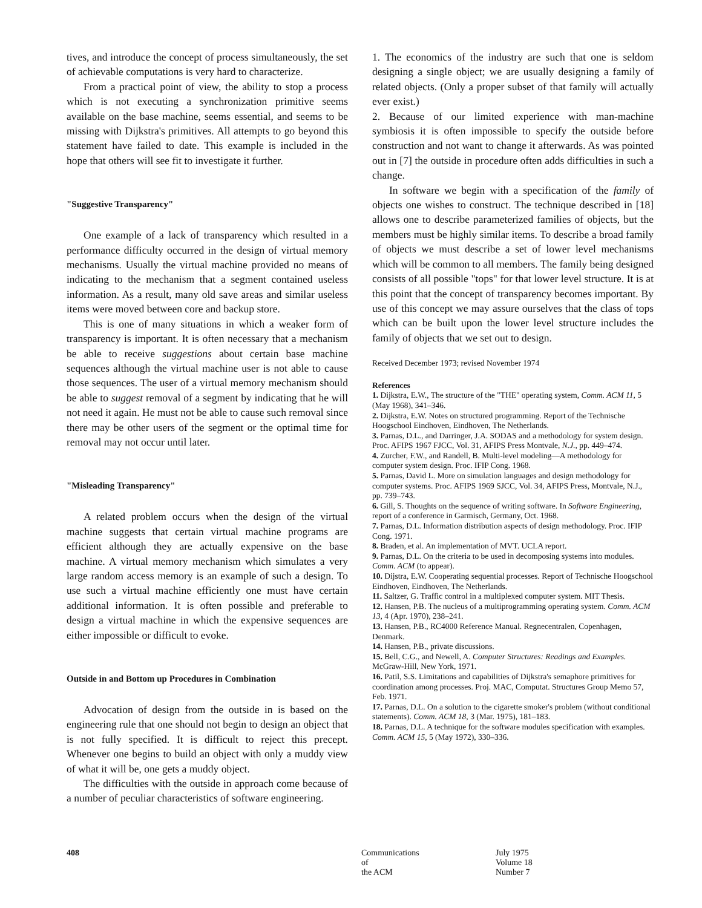tives, and introduce the concept of process simultaneously, the set of achievable computations is very hard to characterize.
From a practical point of view, the ability to stop a process which is not executing a synchronization primitive seems available on the base machine, seems essential, and seems to be missing with Dijkstra's primitives. All attempts to go beyond this statement have failed to date. This example is included in the hope that others will see fit to investigate it further.
"Suggestive Transparency"
One example of a lack of transparency which resulted in a performance difficulty occurred in the design of virtual memory mechanisms. Usually the virtual machine provided no means of indicating to the mechanism that a segment contained useless information. As a result, many old save areas and similar useless items were moved between core and backup store.
This is one of many situations in which a weaker form of transparency is important. It is often necessary that a mechanism be able to receive suggestions about certain base machine sequences although the virtual machine user is not able to cause those sequences. The user of a virtual memory mechanism should be able to suggest removal of a segment by indicating that he will not need it again. He must not be able to cause such removal since there may be other users of the segment or the optimal time for removal may not occur until later.
"Misleading Transparency"
A related problem occurs when the design of the virtual machine suggests that certain virtual machine programs are efficient although they are actually expensive on the base machine. A virtual memory mechanism which simulates a very large random access memory is an example of such a design. To use such a virtual machine efficiently one must have certain additional information. It is often possible and preferable to design a virtual machine in which the expensive sequences are either impossible or difficult to evoke.
Outside in and Bottom up Procedures in Combination
Advocation of design from the outside in is based on the engineering rule that one should not begin to design an object that is not fully specified. It is difficult to reject this precept. Whenever one begins to build an object with only a muddy view of what it will be, one gets a muddy object.
The difficulties with the outside in approach come because of a number of peculiar characteristics of software engineering.
1. The economics of the industry are such that one is seldom designing a single object; we are usually designing a family of related objects. (Only a proper subset of that family will actually ever exist.)
2. Because of our limited experience with man-machine symbiosis it is often impossible to specify the outside before construction and not want to change it afterwards. As was pointed out in [7] the outside in procedure often adds difficulties in such a change.
In software we begin with a specification of the family of objects one wishes to construct. The technique described in [18] allows one to describe parameterized families of objects, but the members must be highly similar items. To describe a broad family of objects we must describe a set of lower level mechanisms which will be common to all members. The family being designed consists of all possible "tops" for that lower level structure. It is at this point that the concept of transparency becomes important. By use of this concept we may assure ourselves that the class of tops which can be built upon the lower level structure includes the family of objects that we set out to design.
Received December 1973; revised November 1974
References
1. Dijkstra, E.W., The structure of the "THE" operating system, Comm. ACM 11, 5 (May 1968), 341–346.
2. Dijkstra, E.W. Notes on structured programming. Report of the Technische Hoogschool Eindhoven, Eindhoven, The Netherlands.
3. Parnas, D.L., and Darringer, J.A. SODAS and a methodology for system design. Proc. AFIPS 1967 FJCC, Vol. 31, AFIPS Press Montvale, N.J., pp. 449–474.
4. Zurcher, F.W., and Randell, B. Multi-level modeling—A methodology for computer system design. Proc. IFIP Cong. 1968.
5. Parnas, David L. More on simulation languages and design methodology for computer systems. Proc. AFIPS 1969 SJCC, Vol. 34, AFIPS Press, Montvale, N.J., pp. 739–743.
6. Gill, S. Thoughts on the sequence of writing software. In Software Engineering, report of a conference in Garmisch, Germany, Oct. 1968.
7. Parnas, D.L. Information distribution aspects of design methodology. Proc. IFIP Cong. 1971.
8. Braden, et al. An implementation of MVT. UCLA report.
9. Parnas, D.L. On the criteria to be used in decomposing systems into modules. Comm. ACM (to appear).
10. Dijstra, E.W. Cooperating sequential processes. Report of Technische Hoogschool Eindhoven, Eindhoven, The Netherlands.
11. Saltzer, G. Traffic control in a multiplexed computer system. MIT Thesis.
12. Hansen, P.B. The nucleus of a multiprogramming operating system. Comm. ACM 13, 4 (Apr. 1970), 238–241.
13. Hansen, P.B., RC4000 Reference Manual. Regnecentralen, Copenhagen, Denmark.
14. Hansen, P.B., private discussions.
15. Bell, C.G., and Newell, A. Computer Structures: Readings and Examples. McGraw-Hill, New York, 1971.
16. Patil, S.S. Limitations and capabilities of Dijkstra's semaphore primitives for coordination among processes. Proj. MAC, Computat. Structures Group Memo 57, Feb. 1971.
17. Parnas, D.L. On a solution to the cigarette smoker's problem (without conditional statements). Comm. ACM 18, 3 (Mar. 1975), 181–183.
18. Parnas, D.L. A technique for the software modules specification with examples. Comm. ACM 15, 5 (May 1972), 330–336.
408 Communications
of
the ACM
July 1975
Volume 18
Number 7